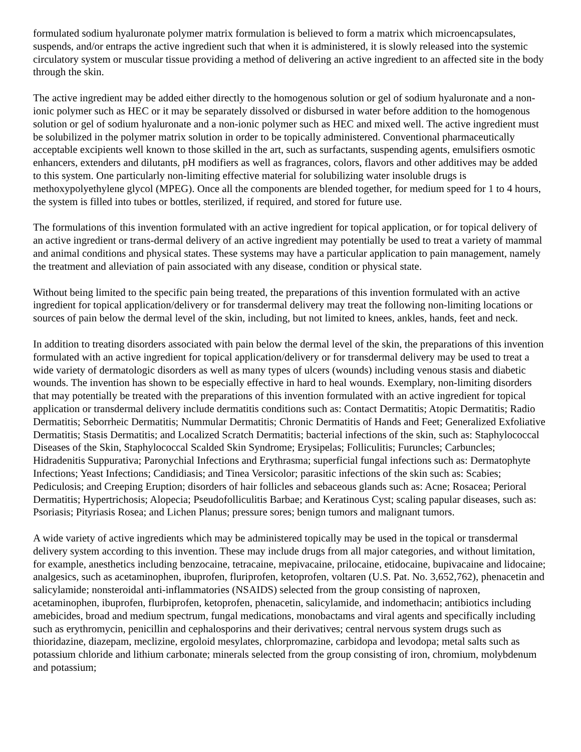formulated sodium hyaluronate polymer matrix formulation is believed to form a matrix which microencapsulates, suspends, and/or entraps the active ingredient such that when it is administered, it is slowly released into the systemic circulatory system or muscular tissue providing a method of delivering an active ingredient to an affected site in the body through the skin.
The active ingredient may be added either directly to the homogenous solution or gel of sodium hyaluronate and a non-ionic polymer such as HEC or it may be separately dissolved or disbursed in water before addition to the homogenous solution or gel of sodium hyaluronate and a non-ionic polymer such as HEC and mixed well. The active ingredient must be solubilized in the polymer matrix solution in order to be topically administered. Conventional pharmaceutically acceptable excipients well known to those skilled in the art, such as surfactants, suspending agents, emulsifiers osmotic enhancers, extenders and dilutants, pH modifiers as well as fragrances, colors, flavors and other additives may be added to this system. One particularly non-limiting effective material for solubilizing water insoluble drugs is methoxypolyethylene glycol (MPEG). Once all the components are blended together, for medium speed for 1 to 4 hours, the system is filled into tubes or bottles, sterilized, if required, and stored for future use.
The formulations of this invention formulated with an active ingredient for topical application, or for topical delivery of an active ingredient or trans-dermal delivery of an active ingredient may potentially be used to treat a variety of mammal and animal conditions and physical states. These systems may have a particular application to pain management, namely the treatment and alleviation of pain associated with any disease, condition or physical state.
Without being limited to the specific pain being treated, the preparations of this invention formulated with an active ingredient for topical application/delivery or for transdermal delivery may treat the following non-limiting locations or sources of pain below the dermal level of the skin, including, but not limited to knees, ankles, hands, feet and neck.
In addition to treating disorders associated with pain below the dermal level of the skin, the preparations of this invention formulated with an active ingredient for topical application/delivery or for transdermal delivery may be used to treat a wide variety of dermatologic disorders as well as many types of ulcers (wounds) including venous stasis and diabetic wounds. The invention has shown to be especially effective in hard to heal wounds. Exemplary, non-limiting disorders that may potentially be treated with the preparations of this invention formulated with an active ingredient for topical application or transdermal delivery include dermatitis conditions such as: Contact Dermatitis; Atopic Dermatitis; Radio Dermatitis; Seborrheic Dermatitis; Nummular Dermatitis; Chronic Dermatitis of Hands and Feet; Generalized Exfoliative Dermatitis; Stasis Dermatitis; and Localized Scratch Dermatitis; bacterial infections of the skin, such as: Staphylococcal Diseases of the Skin, Staphylococcal Scalded Skin Syndrome; Erysipelas; Folliculitis; Furuncles; Carbuncles; Hidradenitis Suppurativa; Paronychial Infections and Erythrasma; superficial fungal infections such as: Dermatophyte Infections; Yeast Infections; Candidiasis; and Tinea Versicolor; parasitic infections of the skin such as: Scabies; Pediculosis; and Creeping Eruption; disorders of hair follicles and sebaceous glands such as: Acne; Rosacea; Perioral Dermatitis; Hypertrichosis; Alopecia; Pseudofolliculitis Barbae; and Keratinous Cyst; scaling papular diseases, such as: Psoriasis; Pityriasis Rosea; and Lichen Planus; pressure sores; benign tumors and malignant tumors.
A wide variety of active ingredients which may be administered topically may be used in the topical or transdermal delivery system according to this invention. These may include drugs from all major categories, and without limitation, for example, anesthetics including benzocaine, tetracaine, mepivacaine, prilocaine, etidocaine, bupivacaine and lidocaine; analgesics, such as acetaminophen, ibuprofen, fluriprofen, ketoprofen, voltaren (U.S. Pat. No. 3,652,762), phenacetin and salicylamide; nonsteroidal anti-inflammatories (NSAIDS) selected from the group consisting of naproxen, acetaminophen, ibuprofen, flurbiprofen, ketoprofen, phenacetin, salicylamide, and indomethacin; antibiotics including amebicides, broad and medium spectrum, fungal medications, monobactams and viral agents and specifically including such as erythromycin, penicillin and cephalosporins and their derivatives; central nervous system drugs such as thioridazine, diazepam, meclizine, ergoloid mesylates, chlorpromazine, carbidopa and levodopa; metal salts such as potassium chloride and lithium carbonate; minerals selected from the group consisting of iron, chromium, molybdenum and potassium;